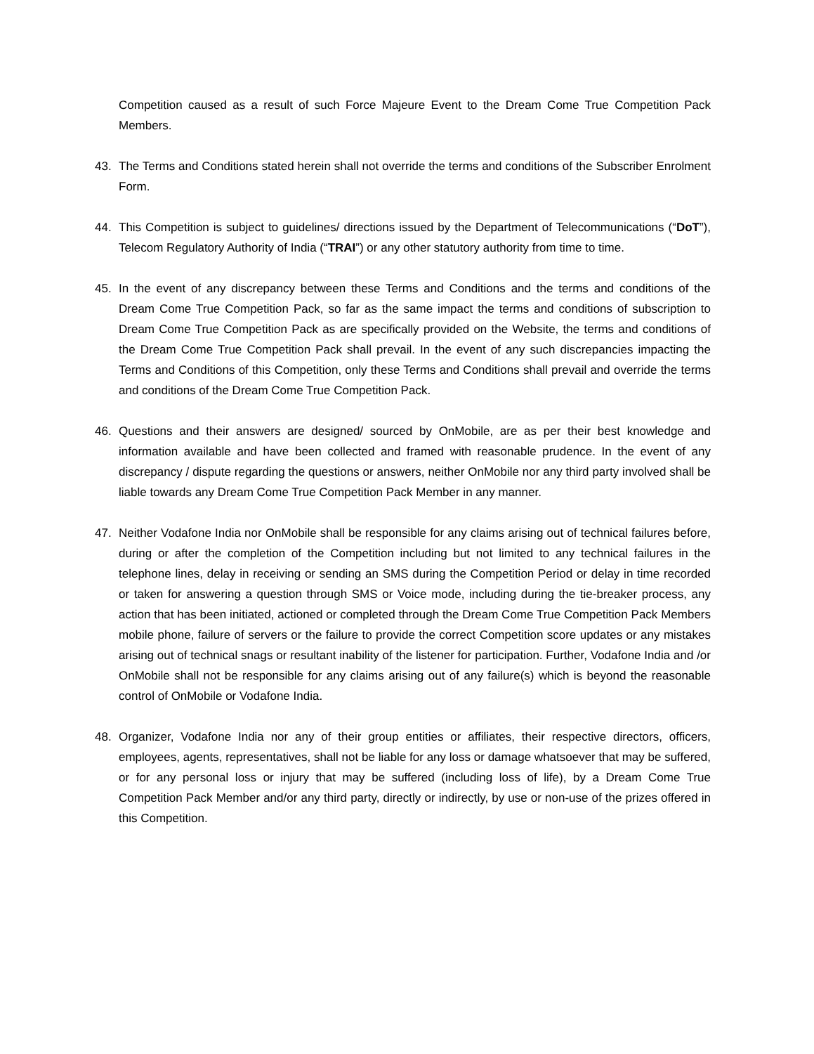Competition caused as a result of such Force Majeure Event to the Dream Come True Competition Pack Members.
43. The Terms and Conditions stated herein shall not override the terms and conditions of the Subscriber Enrolment Form.
44. This Competition is subject to guidelines/ directions issued by the Department of Telecommunications (“DoT”), Telecom Regulatory Authority of India (“TRAI”) or any other statutory authority from time to time.
45. In the event of any discrepancy between these Terms and Conditions and the terms and conditions of the Dream Come True Competition Pack, so far as the same impact the terms and conditions of subscription to Dream Come True Competition Pack as are specifically provided on the Website, the terms and conditions of the Dream Come True Competition Pack shall prevail. In the event of any such discrepancies impacting the Terms and Conditions of this Competition, only these Terms and Conditions shall prevail and override the terms and conditions of the Dream Come True Competition Pack.
46. Questions and their answers are designed/ sourced by OnMobile, are as per their best knowledge and information available and have been collected and framed with reasonable prudence. In the event of any discrepancy / dispute regarding the questions or answers, neither OnMobile nor any third party involved shall be liable towards any Dream Come True Competition Pack Member in any manner.
47. Neither Vodafone India nor OnMobile shall be responsible for any claims arising out of technical failures before, during or after the completion of the Competition including but not limited to any technical failures in the telephone lines, delay in receiving or sending an SMS during the Competition Period or delay in time recorded or taken for answering a question through SMS or Voice mode, including during the tie-breaker process, any action that has been initiated, actioned or completed through the Dream Come True Competition Pack Members mobile phone, failure of servers or the failure to provide the correct Competition score updates or any mistakes arising out of technical snags or resultant inability of the listener for participation. Further, Vodafone India and /or OnMobile shall not be responsible for any claims arising out of any failure(s) which is beyond the reasonable control of OnMobile or Vodafone India.
48. Organizer, Vodafone India nor any of their group entities or affiliates, their respective directors, officers, employees, agents, representatives, shall not be liable for any loss or damage whatsoever that may be suffered, or for any personal loss or injury that may be suffered (including loss of life), by a Dream Come True Competition Pack Member and/or any third party, directly or indirectly, by use or non-use of the prizes offered in this Competition.